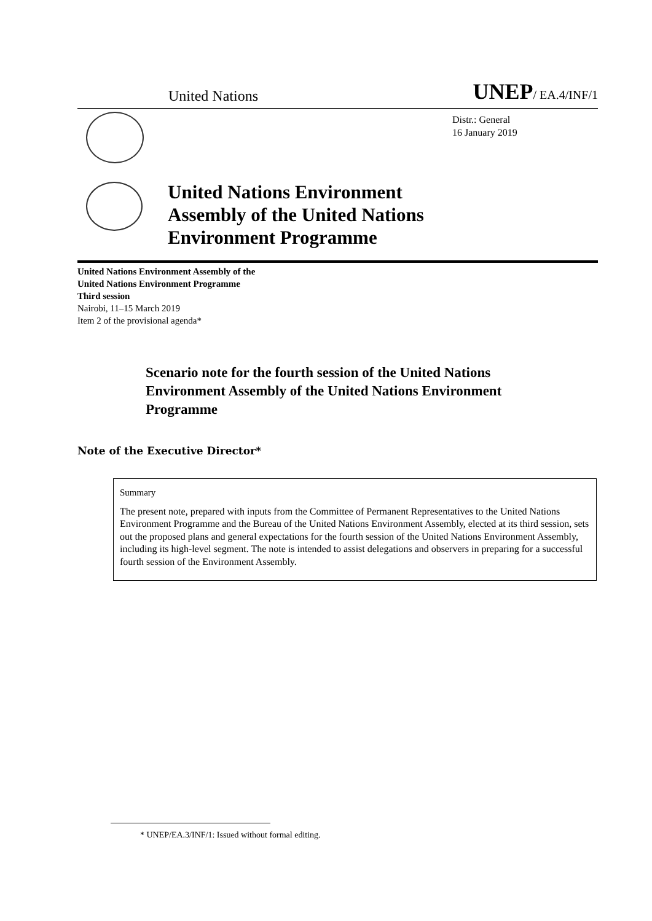United Nations UNEP/ EA.4/INF/1
Distr.: General
16 January 2019
United Nations Environment
Assembly of the United Nations
Environment Programme
United Nations Environment Assembly of the
United Nations Environment Programme
Third session
Nairobi, 11–15 March 2019
Item 2 of the provisional agenda*
Scenario note for the fourth session of the United Nations Environment Assembly of the United Nations Environment Programme
Note of the Executive Director*
Summary
The present note, prepared with inputs from the Committee of Permanent Representatives to the United Nations Environment Programme and the Bureau of the United Nations Environment Assembly, elected at its third session, sets out the proposed plans and general expectations for the fourth session of the United Nations Environment Assembly, including its high-level segment. The note is intended to assist delegations and observers in preparing for a successful fourth session of the Environment Assembly.
* UNEP/EA.3/INF/1: Issued without formal editing.